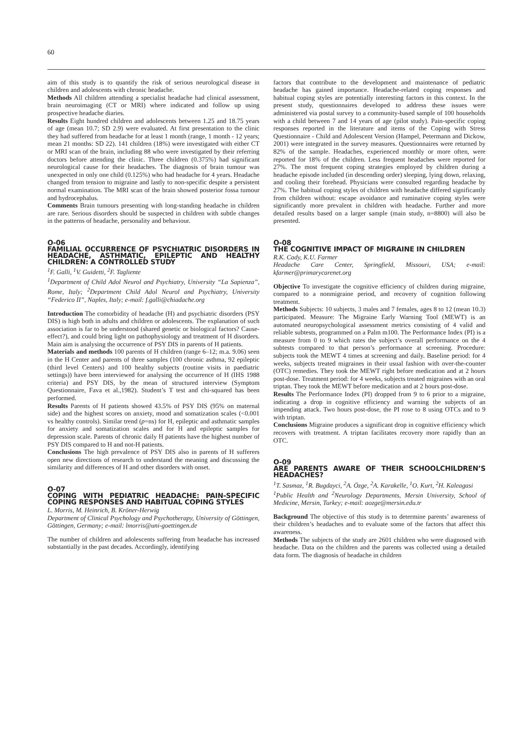60
aim of this study is to quantify the risk of serious neurological disease in children and adolescents with chronic headache.
Methods All children attending a specialist headache had clinical assessment, brain neuroimaging (CT or MRI) where indicated and follow up using prospective headache diaries.
Results Eight hundred children and adolescents between 1.25 and 18.75 years of age (mean 10.7; SD 2.9) were evaluated. At first presentation to the clinic they had suffered from headache for at least 1 month (range, 1 month - 12 years; mean 21 months: SD 22). 141 children (18%) were investigated with either CT or MRI scan of the brain, including 88 who were investigated by their referring doctors before attending the clinic. Three children (0.375%) had significant neurological cause for their headaches. The diagnosis of brain tumour was unexpected in only one child (0.125%) who had headache for 4 years. Headache changed from tension to migraine and lastly to non-specific despite a persistent normal examination. The MRI scan of the brain showed posterior fossa tumour and hydrocephalus.
Comments Brain tumours presenting with long-standing headache in children are rare. Serious disorders should be suspected in children with subtle changes in the patterns of headache, personality and behaviour.
O-06
FAMILIAL OCCURRENCE OF PSYCHIATRIC DISORDERS IN HEADACHE, ASTHMATIC, EPILEPTIC AND HEALTHY CHILDREN: A CONTROLLED STUDY
<sup>1</sup> F. Galli, <sup>1</sup>V. Guidetti, <sup>2</sup>F. Tagliente
<sup>1</sup> Department of Child Adol Neurol and Psychiatry, University “La Sapienza”, Rome, Italy; <sup>2</sup>Department Child Adol Neurol and Psychiatry, University “Federico II”, Naples, Italy; e-mail: f.galli@chiadache.org
Introduction The comorbidity of headache (H) and psychiatric disorders (PSY DIS) is high both in adults and children or adolescents. The explanation of such association is far to be understood (shared genetic or biological factors? Cause-effect?), and could bring light on pathophysiology and treatment of H disorders. Main aim is analysing the occurrence of PSY DIS in parents of H patients.
Materials and methods 100 parents of H children (range 6–12; m.a. 9.06) seen in the H Center and parents of three samples (100 chronic asthma, 92 epileptic (third level Centers) and 100 healthy subjects (routine visits in paediatric settings)) have been interviewed for analysing the occurrence of H (IHS 1988 criteria) and PSY DIS, by the mean of structured interview (Symptom Questionnaire, Fava et al.,1982). Student’s T test and chi-squared has been performed.
Results Parents of H patients showed 43.5% of PSY DIS (95% on maternal side) and the highest scores on anxiety, mood and somatization scales (<0.001 vs healthy controls). Similar trend (p=ns) for H, epileptic and asthmatic samples for anxiety and somatization scales and for H and epileptic samples for depression scale. Parents of chronic daily H patients have the highest number of PSY DIS compared to H and not-H patients.
Conclusions The high prevalence of PSY DIS also in parents of H sufferers open new directions of research to understand the meaning and discussing the similarity and differences of H and other disorders with onset.
O-07
COPING WITH PEDIATRIC HEADACHE: PAIN-SPECIFIC COPING RESPONSES AND HABITUAL COPING STYLES
L. Morris, M. Heinrich, B. Kröner-Herwig
Department of Clinical Psychology and Psychotherapy, University of Göttingen, Göttingen, Germany; e-mail: lmorris@uni-goettingen.de
The number of children and adolescents suffering from headache has increased substantially in the past decades. Accordingly, identifying
factors that contribute to the development and maintenance of pediatric headache has gained importance. Headache-related coping responses and habitual coping styles are potentially interesting factors in this context. In the present study, questionnaires developed to address these issues were administered via postal survey to a community-based sample of 100 households with a child between 7 and 14 years of age (pilot study). Pain-specific coping responses reported in the literature and items of the Coping with Stress Questionnaire - Child and Adolescent Version (Hampel, Petermann and Dickow, 2001) were integrated in the survey measures. Questionnaires were returned by 82% of the sample. Headaches, experienced monthly or more often, were reported for 18% of the children. Less frequent headaches were reported for 27%. The most frequent coping strategies employed by children during a headache episode included (in descending order) sleeping, lying down, relaxing, and cooling their forehead. Physicians were consulted regarding headache by 27%. The habitual coping styles of children with headache differed significantly from children without: escape avoidance and ruminative coping styles were significantly more prevalent in children with headache. Further and more detailed results based on a larger sample (main study, n=8800) will also be presented.
O-08
THE COGNITIVE IMPACT OF MIGRAINE IN CHILDREN
R.K. Cady, K.U. Farmer
Headache Care Center, Springfield, Missouri, USA; e-mail: kfarmer@primarycarenet.org
Objective To investigate the cognitive efficiency of children during migraine, compared to a nonmigraine period, and recovery of cognition following treatment.
Methods Subjects: 10 subjects, 3 males and 7 females, ages 8 to 12 (mean 10.3) participated. Measure: The Migraine Early Warning Tool (MEWT) is an automated neuropsychological assessment metrics consisting of 4 valid and reliable subtests, programmed on a Palm m100. The Performance Index (PI) is a measure from 0 to 9 which rates the subject’s overall performance on the 4 subtests compared to that person’s performance at screening. Procedure: subjects took the MEWT 4 times at screening and daily. Baseline period: for 4 weeks, subjects treated migraines in their usual fashion with over-the-counter (OTC) remedies. They took the MEWT right before medication and at 2 hours post-dose. Treatment period: for 4 weeks, subjects treated migraines with an oral triptan. They took the MEWT before medication and at 2 hours post-dose.
Results The Performance Index (PI) dropped from 9 to 6 prior to a migraine, indicating a drop in cognitive efficiency and warning the subjects of an impending attack. Two hours post-dose, the PI rose to 8 using OTCs and to 9 with triptan.
Conclusions Migraine produces a significant drop in cognitive efficiency which recovers with treatment. A triptan facilitates recovery more rapidly than an OTC.
O-09
ARE PARENTS AWARE OF THEIR SCHOOLCHILDREN’S HEADACHES?
<sup>1</sup> T. Sasmaz, <sup>1</sup>R. Bugdayci, <sup>2</sup>A. Özge, <sup>2</sup>A. Karakelle, <sup>1</sup>O. Kurt, <sup>2</sup>H. Kaleagasi
<sup>1</sup> Public Health and <sup>2</sup>Neurology Departments, Mersin University, School of Medicine, Mersin, Turkey; e-mail: aozge@mersin.edu.tr
Background The objective of this study is to determine parents’ awareness of their children’s headaches and to evaluate some of the factors that affect this awareness.
Methods The subjects of the study are 2601 children who were diagnosed with headache. Data on the children and the parents was collected using a detailed data form. The diagnosis of headache in children